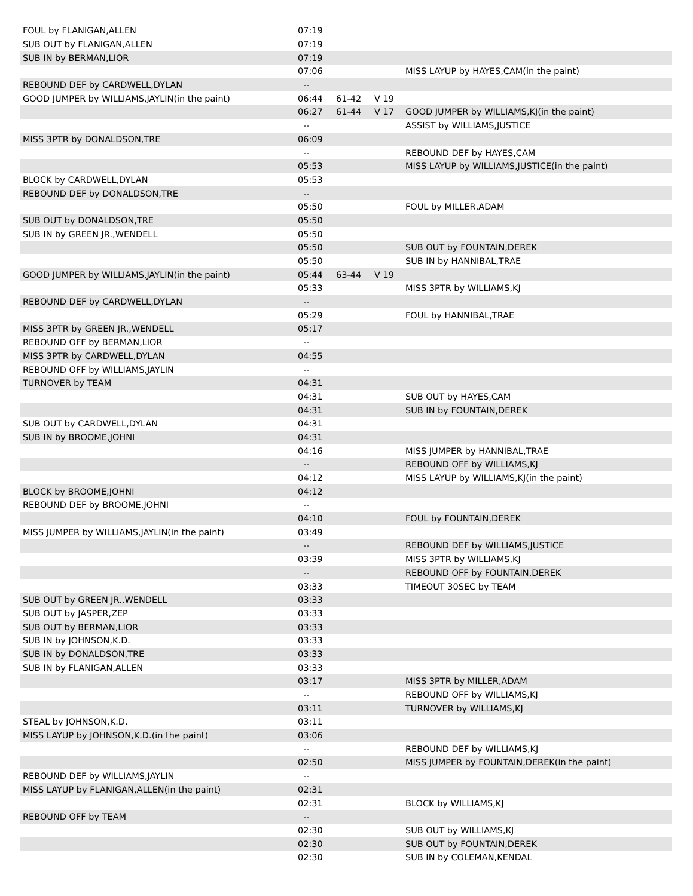| FOUL by FLANIGAN,ALLEN | 07:19 | | | |
| SUB OUT by FLANIGAN,ALLEN | 07:19 | | | |
| SUB IN by BERMAN,LIOR | 07:19 | | | |
| | 07:06 | | | MISS LAYUP by HAYES,CAM(in the paint) |
| REBOUND DEF by CARDWELL,DYLAN | -- | | | |
| GOOD JUMPER by WILLIAMS,JAYLIN(in the paint) | 06:44 | 61-42 | V 19 | |
| | 06:27 | 61-44 | V 17 | GOOD JUMPER by WILLIAMS,KJ(in the paint) |
| | -- | | | ASSIST by WILLIAMS,JUSTICE |
| MISS 3PTR by DONALDSON,TRE | 06:09 | | | |
| | -- | | | REBOUND DEF by HAYES,CAM |
| | 05:53 | | | MISS LAYUP by WILLIAMS,JUSTICE(in the paint) |
| BLOCK by CARDWELL,DYLAN | 05:53 | | | |
| REBOUND DEF by DONALDSON,TRE | -- | | | |
| | 05:50 | | | FOUL by MILLER,ADAM |
| SUB OUT by DONALDSON,TRE | 05:50 | | | |
| SUB IN by GREEN JR.,WENDELL | 05:50 | | | |
| | 05:50 | | | SUB OUT by FOUNTAIN,DEREK |
| | 05:50 | | | SUB IN by HANNIBAL,TRAE |
| GOOD JUMPER by WILLIAMS,JAYLIN(in the paint) | 05:44 | 63-44 | V 19 | |
| | 05:33 | | | MISS 3PTR by WILLIAMS,KJ |
| REBOUND DEF by CARDWELL,DYLAN | -- | | | |
| | 05:29 | | | FOUL by HANNIBAL,TRAE |
| MISS 3PTR by GREEN JR.,WENDELL | 05:17 | | | |
| REBOUND OFF by BERMAN,LIOR | -- | | | |
| MISS 3PTR by CARDWELL,DYLAN | 04:55 | | | |
| REBOUND OFF by WILLIAMS,JAYLIN | -- | | | |
| TURNOVER by TEAM | 04:31 | | | |
| | 04:31 | | | SUB OUT by HAYES,CAM |
| | 04:31 | | | SUB IN by FOUNTAIN,DEREK |
| SUB OUT by CARDWELL,DYLAN | 04:31 | | | |
| SUB IN by BROOME,JOHNI | 04:31 | | | |
| | 04:16 | | | MISS JUMPER by HANNIBAL,TRAE |
| | -- | | | REBOUND OFF by WILLIAMS,KJ |
| | 04:12 | | | MISS LAYUP by WILLIAMS,KJ(in the paint) |
| BLOCK by BROOME,JOHNI | 04:12 | | | |
| REBOUND DEF by BROOME,JOHNI | -- | | | |
| | 04:10 | | | FOUL by FOUNTAIN,DEREK |
| MISS JUMPER by WILLIAMS,JAYLIN(in the paint) | 03:49 | | | |
| | -- | | | REBOUND DEF by WILLIAMS,JUSTICE |
| | 03:39 | | | MISS 3PTR by WILLIAMS,KJ |
| | -- | | | REBOUND OFF by FOUNTAIN,DEREK |
| | 03:33 | | | TIMEOUT 30SEC by TEAM |
| SUB OUT by GREEN JR.,WENDELL | 03:33 | | | |
| SUB OUT by JASPER,ZEP | 03:33 | | | |
| SUB OUT by BERMAN,LIOR | 03:33 | | | |
| SUB IN by JOHNSON,K.D. | 03:33 | | | |
| SUB IN by DONALDSON,TRE | 03:33 | | | |
| SUB IN by FLANIGAN,ALLEN | 03:33 | | | |
| | 03:17 | | | MISS 3PTR by MILLER,ADAM |
| | -- | | | REBOUND OFF by WILLIAMS,KJ |
| | 03:11 | | | TURNOVER by WILLIAMS,KJ |
| STEAL by JOHNSON,K.D. | 03:11 | | | |
| MISS LAYUP by JOHNSON,K.D.(in the paint) | 03:06 | | | |
| | -- | | | REBOUND DEF by WILLIAMS,KJ |
| | 02:50 | | | MISS JUMPER by FOUNTAIN,DEREK(in the paint) |
| REBOUND DEF by WILLIAMS,JAYLIN | -- | | | |
| MISS LAYUP by FLANIGAN,ALLEN(in the paint) | 02:31 | | | |
| | 02:31 | | | BLOCK by WILLIAMS,KJ |
| REBOUND OFF by TEAM | -- | | | |
| | 02:30 | | | SUB OUT by WILLIAMS,KJ |
| | 02:30 | | | SUB OUT by FOUNTAIN,DEREK |
| | 02:30 | | | SUB IN by COLEMAN,KENDAL |